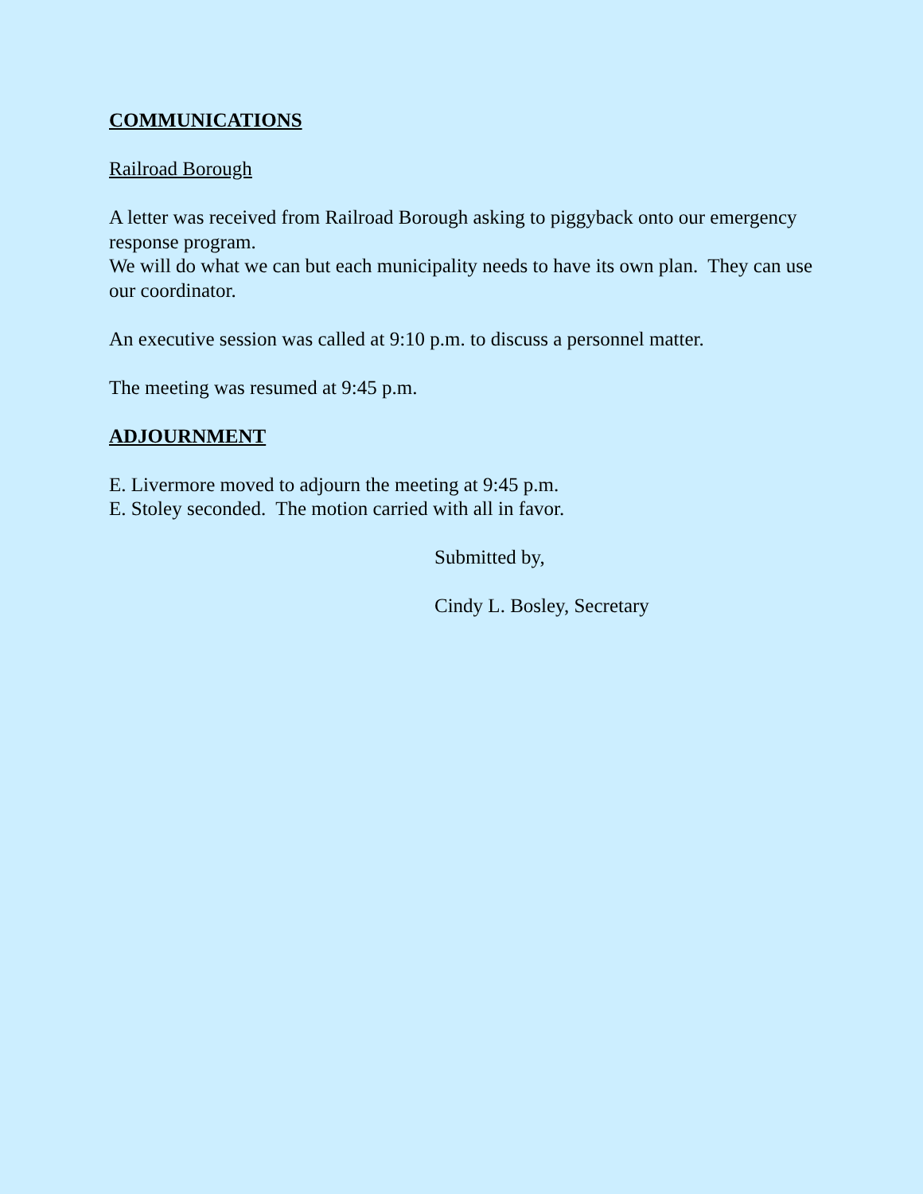COMMUNICATIONS
Railroad Borough
A letter was received from Railroad Borough asking to piggyback onto our emergency response program.
We will do what we can but each municipality needs to have its own plan. They can use our coordinator.
An executive session was called at 9:10 p.m. to discuss a personnel matter.
The meeting was resumed at 9:45 p.m.
ADJOURNMENT
E. Livermore moved to adjourn the meeting at 9:45 p.m.
E. Stoley seconded. The motion carried with all in favor.
Submitted by,
Cindy L. Bosley, Secretary